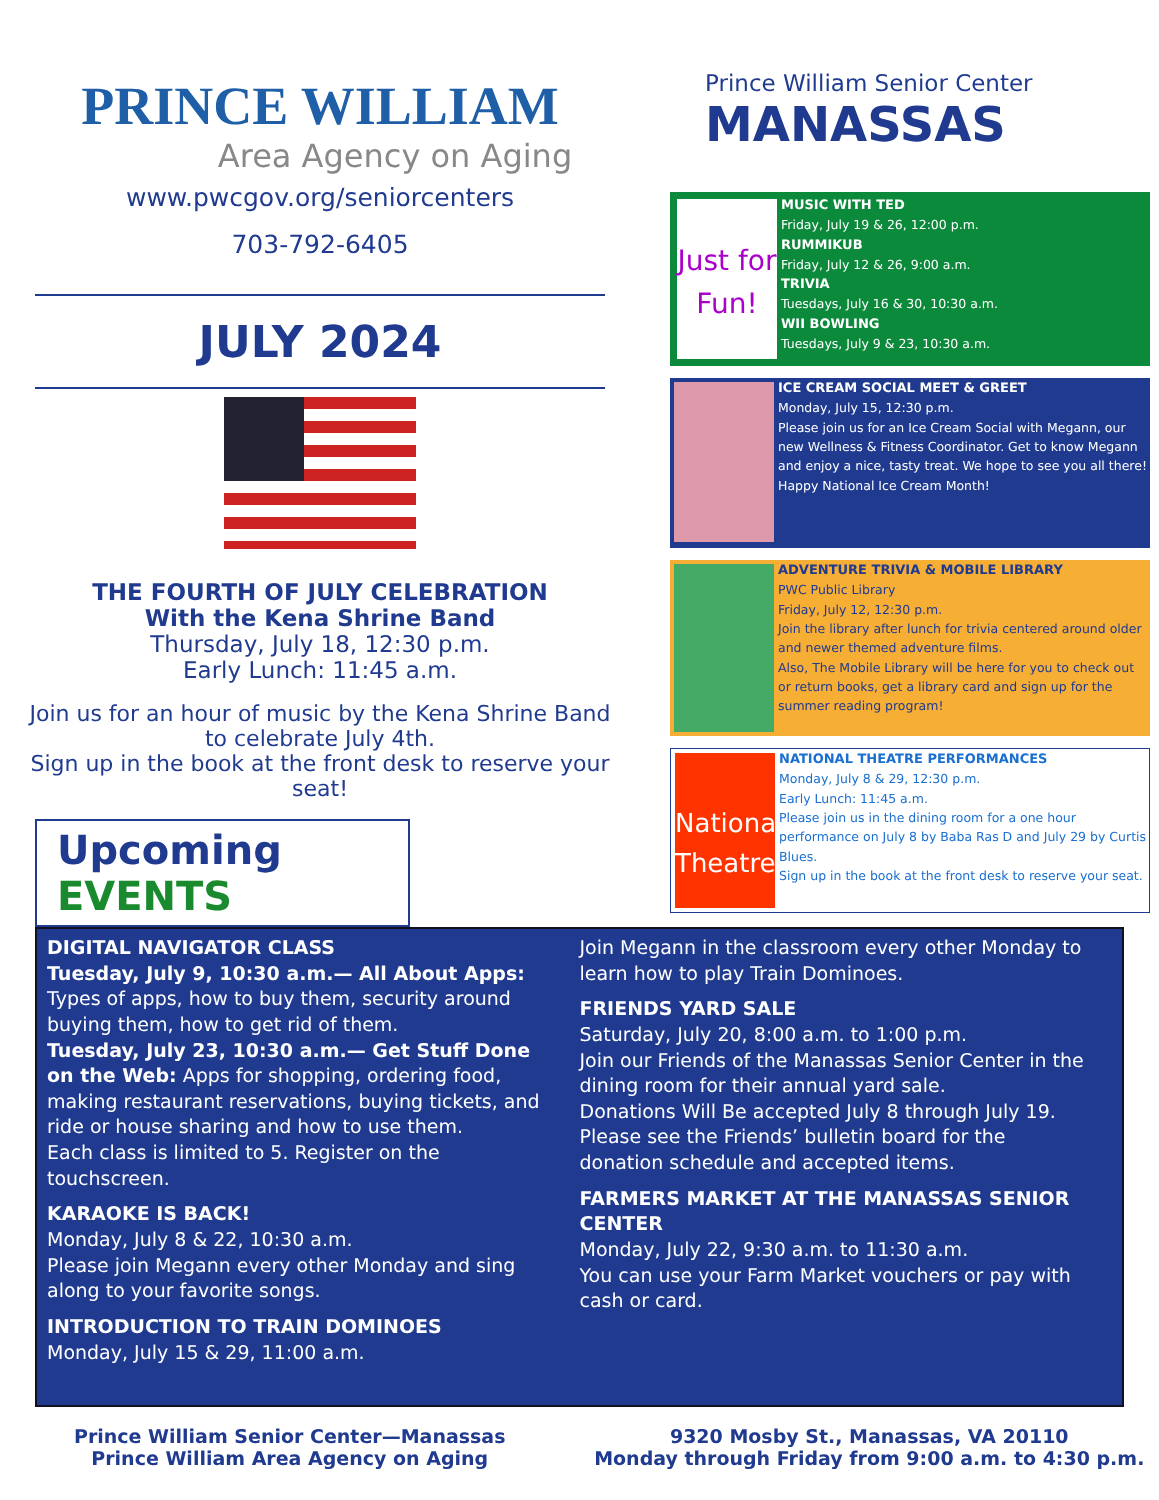PRINCE WILLIAM
Area Agency on Aging
www.pwcgov.org/seniorcenters
703-792-6405
JULY 2024
THE FOURTH OF JULY CELEBRATION
With the Kena Shrine Band
Thursday, July 18, 12:30 p.m.
Early Lunch: 11:45 a.m.
Join us for an hour of music by the Kena Shrine Band to celebrate July 4th.
Sign up in the book at the front desk to reserve your seat!
Upcoming EVENTS
Prince William Senior Center
MANASSAS
Just for Fun!
MUSIC WITH TED
Friday, July 19 & 26, 12:00 p.m.
RUMMIKUB
Friday, July 12 & 26, 9:00 a.m.
TRIVIA
Tuesdays, July 16 & 30, 10:30 a.m.
WII BOWLING
Tuesdays, July 9 & 23, 10:30 a.m.
ICE CREAM SOCIAL MEET & GREET
Monday, July 15, 12:30 p.m.
Please join us for an Ice Cream Social with Megann, our new Wellness & Fitness Coordinator. Get to know Megann and enjoy a nice, tasty treat. We hope to see you all there!
Happy National Ice Cream Month!
ADVENTURE TRIVIA & MOBILE LIBRARY
PWC Public Library
Friday, July 12, 12:30 p.m.
Join the library after lunch for trivia centered around older and newer themed adventure films.
Also, The Mobile Library will be here for you to check out or return books, get a library card and sign up for the summer reading program!
National Theatre
NATIONAL THEATRE PERFORMANCES
Monday, July 8 & 29, 12:30 p.m.
Early Lunch: 11:45 a.m.
Please join us in the dining room for a one hour performance on July 8 by Baba Ras D and July 29 by Curtis Blues.
Sign up in the book at the front desk to reserve your seat.
DIGITAL NAVIGATOR CLASS
Tuesday, July 9, 10:30 a.m.— All About Apps: Types of apps, how to buy them, security around buying them, how to get rid of them.
Tuesday, July 23, 10:30 a.m.— Get Stuff Done on the Web: Apps for shopping, ordering food, making restaurant reservations, buying tickets, and ride or house sharing and how to use them.
Each class is limited to 5. Register on the touchscreen.
KARAOKE IS BACK!
Monday, July 8 & 22, 10:30 a.m.
Please join Megann every other Monday and sing along to your favorite songs.
INTRODUCTION TO TRAIN DOMINOES
Monday, July 15 & 29, 11:00 a.m.
Join Megann in the classroom every other Monday to learn how to play Train Dominoes.
FRIENDS YARD SALE
Saturday, July 20, 8:00 a.m. to 1:00 p.m.
Join our Friends of the Manassas Senior Center in the dining room for their annual yard sale.
Donations Will Be accepted July 8 through July 19. Please see the Friends’ bulletin board for the donation schedule and accepted items.
FARMERS MARKET AT THE MANASSAS SENIOR CENTER
Monday, July 22, 9:30 a.m. to 11:30 a.m.
You can use your Farm Market vouchers or pay with cash or card.
Prince William Senior Center—Manassas
Prince William Area Agency on Aging
9320 Mosby St., Manassas, VA 20110
Monday through Friday from 9:00 a.m. to 4:30 p.m.